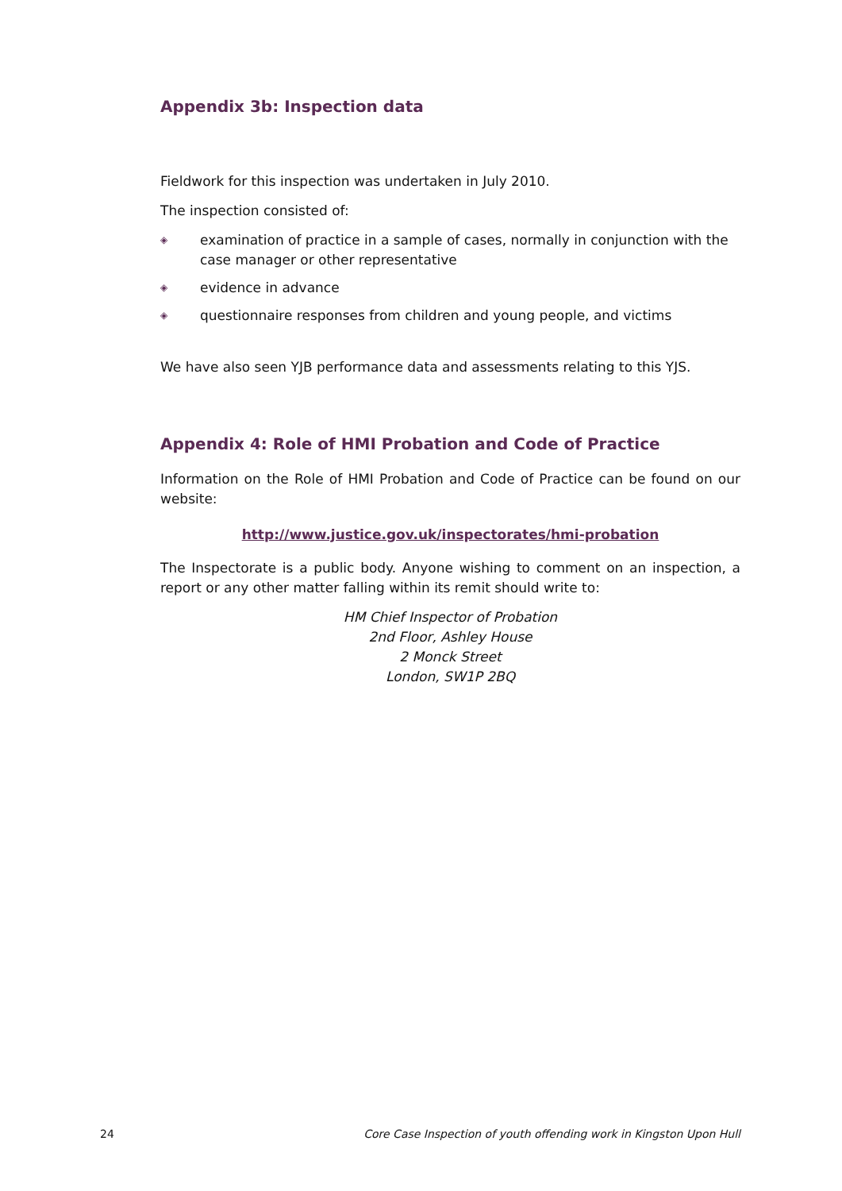Appendix 3b: Inspection data
Fieldwork for this inspection was undertaken in July 2010.
The inspection consisted of:
◈ examination of practice in a sample of cases, normally in conjunction with the case manager or other representative
◈ evidence in advance
◈ questionnaire responses from children and young people, and victims
We have also seen YJB performance data and assessments relating to this YJS.
Appendix 4: Role of HMI Probation and Code of Practice
Information on the Role of HMI Probation and Code of Practice can be found on our website:
http://www.justice.gov.uk/inspectorates/hmi-probation
The Inspectorate is a public body. Anyone wishing to comment on an inspection, a report or any other matter falling within its remit should write to:
HM Chief Inspector of Probation
2nd Floor, Ashley House
2 Monck Street
London, SW1P 2BQ
24 Core Case Inspection of youth offending work in Kingston Upon Hull